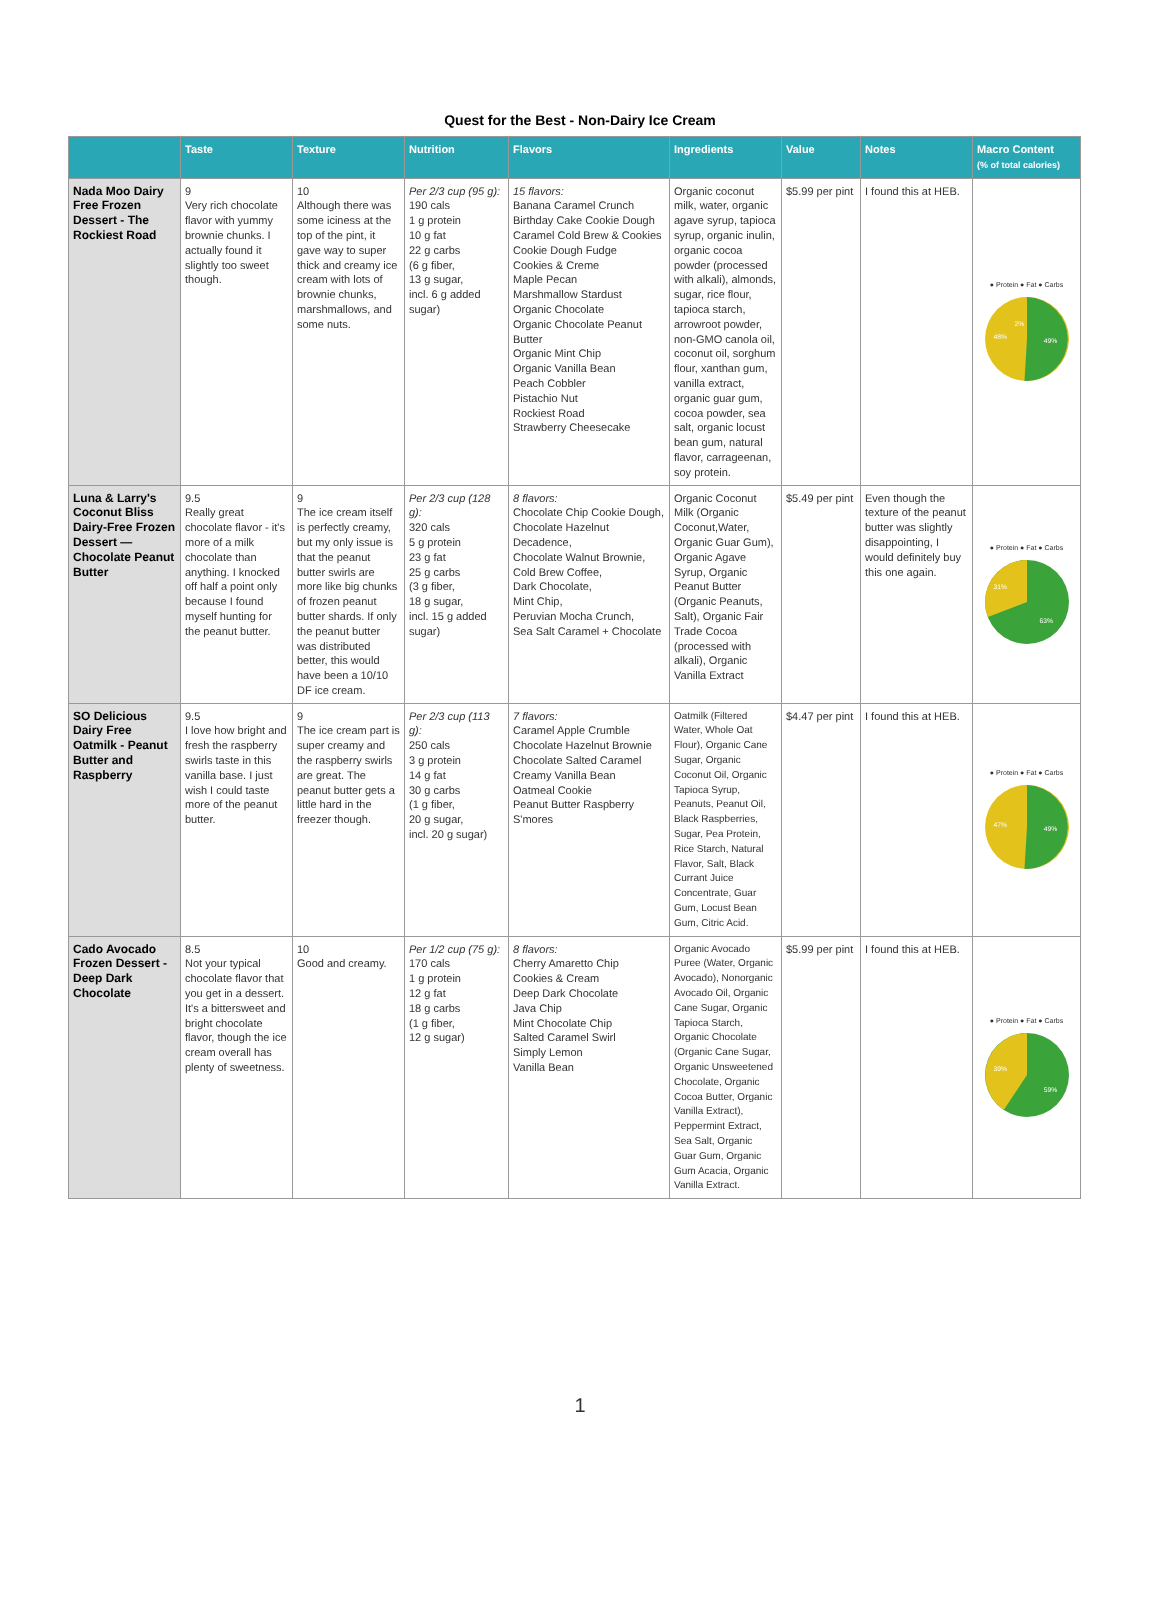Quest for the Best - Non-Dairy Ice Cream
| | Taste | Texture | Nutrition | Flavors | Ingredients | Value | Notes | Macro Content (% of total calories) |
| --- | --- | --- | --- | --- | --- | --- | --- | --- |
| Nada Moo Dairy Free Frozen Dessert - The Rockiest Road | 9 Very rich chocolate flavor with yummy brownie chunks. I actually found it slightly too sweet though. | 10 Although there was some iciness at the top of the pint, it gave way to super thick and creamy ice cream with lots of brownie chunks, marshmallows, and some nuts. | Per 2/3 cup (95 g): 190 cals 1 g protein 10 g fat 22 g carbs (6 g fiber, 13 g sugar, incl. 6 g added sugar) | 15 flavors: Banana Caramel Crunch Birthday Cake Cookie Dough Caramel Cold Brew & Cookies Cookie Dough Fudge Cookies & Creme Maple Pecan Marshmallow Stardust Organic Chocolate Organic Chocolate Peanut Butter Organic Mint Chip Organic Vanilla Bean Peach Cobbler Pistachio Nut Rockiest Road Strawberry Cheesecake | Organic coconut milk, water, organic agave syrup, tapioca syrup, organic inulin, organic cocoa powder (processed with alkali), almonds, sugar, rice flour, tapioca starch, arrowroot powder, non-GMO canola oil, coconut oil, sorghum flour, xanthan gum, vanilla extract, organic guar gum, cocoa powder, sea salt, organic locust bean gum, natural flavor, carrageenan, soy protein. | $5.99 per pint | I found this at HEB. | ● Protein ● Fat ● Carbs 2% 48% 49% |
| Luna & Larry's Coconut Bliss Dairy-Free Frozen Dessert — Chocolate Peanut Butter | 9.5 Really great chocolate flavor - it's more of a milk chocolate than anything. I knocked off half a point only because I found myself hunting for the peanut butter. | 9 The ice cream itself is perfectly creamy, but my only issue is that the peanut butter swirls are more like big chunks of frozen peanut butter shards. If only the peanut butter was distributed better, this would have been a 10/10 DF ice cream. | Per 2/3 cup (128 g): 320 cals 5 g protein 23 g fat 25 g carbs (3 g fiber, 18 g sugar, incl. 15 g added sugar) | 8 flavors: Chocolate Chip Cookie Dough, Chocolate Hazelnut Decadence, Chocolate Walnut Brownie, Cold Brew Coffee, Dark Chocolate, Mint Chip, Peruvian Mocha Crunch, Sea Salt Caramel + Chocolate | Organic Coconut Milk (Organic Coconut,Water, Organic Guar Gum), Organic Agave Syrup, Organic Peanut Butter (Organic Peanuts, Salt), Organic Fair Trade Cocoa (processed with alkali), Organic Vanilla Extract | $5.49 per pint | Even though the texture of the peanut butter was slightly disappointing, I would definitely buy this one again. | ● Protein ● Fat ● Carbs 31% 63% |
| SO Delicious Dairy Free Oatmilk - Peanut Butter and Raspberry | 9.5 I love how bright and fresh the raspberry swirls taste in this vanilla base. I just wish I could taste more of the peanut butter. | 9 The ice cream part is super creamy and the raspberry swirls are great. The peanut butter gets a little hard in the freezer though. | Per 2/3 cup (113 g): 250 cals 3 g protein 14 g fat 30 g carbs (1 g fiber, 20 g sugar, incl. 20 g sugar) | 7 flavors: Caramel Apple Crumble Chocolate Hazelnut Brownie Chocolate Salted Caramel Creamy Vanilla Bean Oatmeal Cookie Peanut Butter Raspberry S'mores | Oatmilk (Filtered Water, Whole Oat Flour), Organic Cane Sugar, Organic Coconut Oil, Organic Tapioca Syrup, Peanuts, Peanut Oil, Black Raspberries, Sugar, Pea Protein, Rice Starch, Natural Flavor, Salt, Black Currant Juice Concentrate, Guar Gum, Locust Bean Gum, Citric Acid. | $4.47 per pint | I found this at HEB. | ● Protein ● Fat ● Carbs 47% 49% |
| Cado Avocado Frozen Dessert - Deep Dark Chocolate | 8.5 Not your typical chocolate flavor that you get in a dessert. It's a bittersweet and bright chocolate flavor, though the ice cream overall has plenty of sweetness. | 10 Good and creamy. | Per 1/2 cup (75 g): 170 cals 1 g protein 12 g fat 18 g carbs (1 g fiber, 12 g sugar) | 8 flavors: Cherry Amaretto Chip Cookies & Cream Deep Dark Chocolate Java Chip Mint Chocolate Chip Salted Caramel Swirl Simply Lemon Vanilla Bean | Organic Avocado Puree (Water, Organic Avocado), Nonorganic Avocado Oil, Organic Cane Sugar, Organic Tapioca Starch, Organic Chocolate (Organic Cane Sugar, Organic Unsweetened Chocolate, Organic Cocoa Butter, Organic Vanilla Extract), Peppermint Extract, Sea Salt, Organic Guar Gum, Organic Gum Acacia, Organic Vanilla Extract. | $5.99 per pint | I found this at HEB. | ● Protein ● Fat ● Carbs 39% 59% |
1